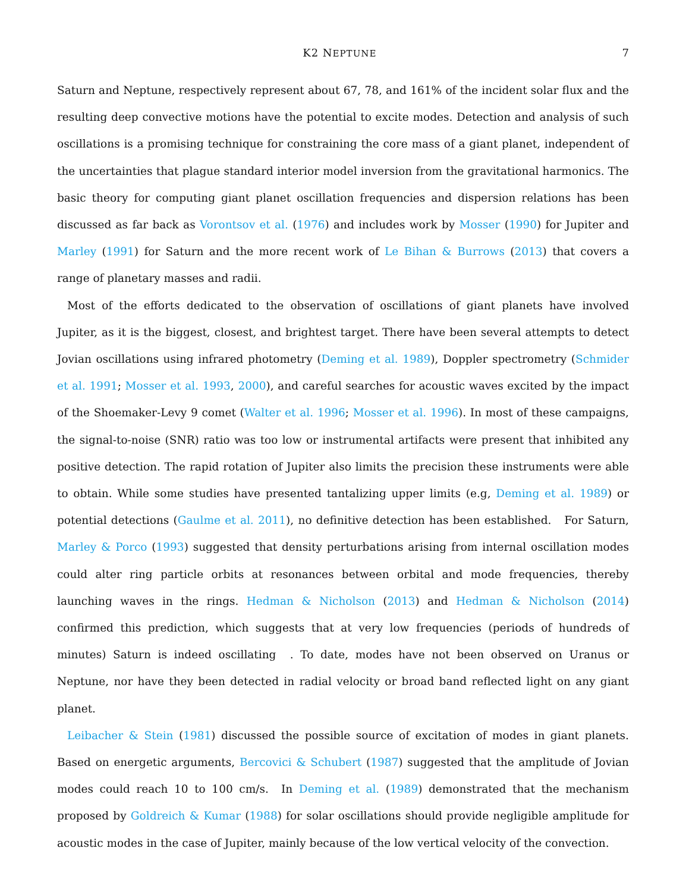K2 NEPTUNE 7
Saturn and Neptune, respectively represent about 67, 78, and 161% of the incident solar flux and the resulting deep convective motions have the potential to excite modes. Detection and analysis of such oscillations is a promising technique for constraining the core mass of a giant planet, independent of the uncertainties that plague standard interior model inversion from the gravitational harmonics. The basic theory for computing giant planet oscillation frequencies and dispersion relations has been discussed as far back as Vorontsov et al. (1976) and includes work by Mosser (1990) for Jupiter and Marley (1991) for Saturn and the more recent work of Le Bihan & Burrows (2013) that covers a range of planetary masses and radii.
Most of the efforts dedicated to the observation of oscillations of giant planets have involved Jupiter, as it is the biggest, closest, and brightest target. There have been several attempts to detect Jovian oscillations using infrared photometry (Deming et al. 1989), Doppler spectrometry (Schmider et al. 1991; Mosser et al. 1993, 2000), and careful searches for acoustic waves excited by the impact of the Shoemaker-Levy 9 comet (Walter et al. 1996; Mosser et al. 1996). In most of these campaigns, the signal-to-noise (SNR) ratio was too low or instrumental artifacts were present that inhibited any positive detection. The rapid rotation of Jupiter also limits the precision these instruments were able to obtain. While some studies have presented tantalizing upper limits (e.g, Deming et al. 1989) or potential detections (Gaulme et al. 2011), no definitive detection has been established. For Saturn, Marley & Porco (1993) suggested that density perturbations arising from internal oscillation modes could alter ring particle orbits at resonances between orbital and mode frequencies, thereby launching waves in the rings. Hedman & Nicholson (2013) and Hedman & Nicholson (2014) confirmed this prediction, which suggests that at very low frequencies (periods of hundreds of minutes) Saturn is indeed oscillating . To date, modes have not been observed on Uranus or Neptune, nor have they been detected in radial velocity or broad band reflected light on any giant planet.
Leibacher & Stein (1981) discussed the possible source of excitation of modes in giant planets. Based on energetic arguments, Bercovici & Schubert (1987) suggested that the amplitude of Jovian modes could reach 10 to 100 cm/s. In Deming et al. (1989) demonstrated that the mechanism proposed by Goldreich & Kumar (1988) for solar oscillations should provide negligible amplitude for acoustic modes in the case of Jupiter, mainly because of the low vertical velocity of the convection.